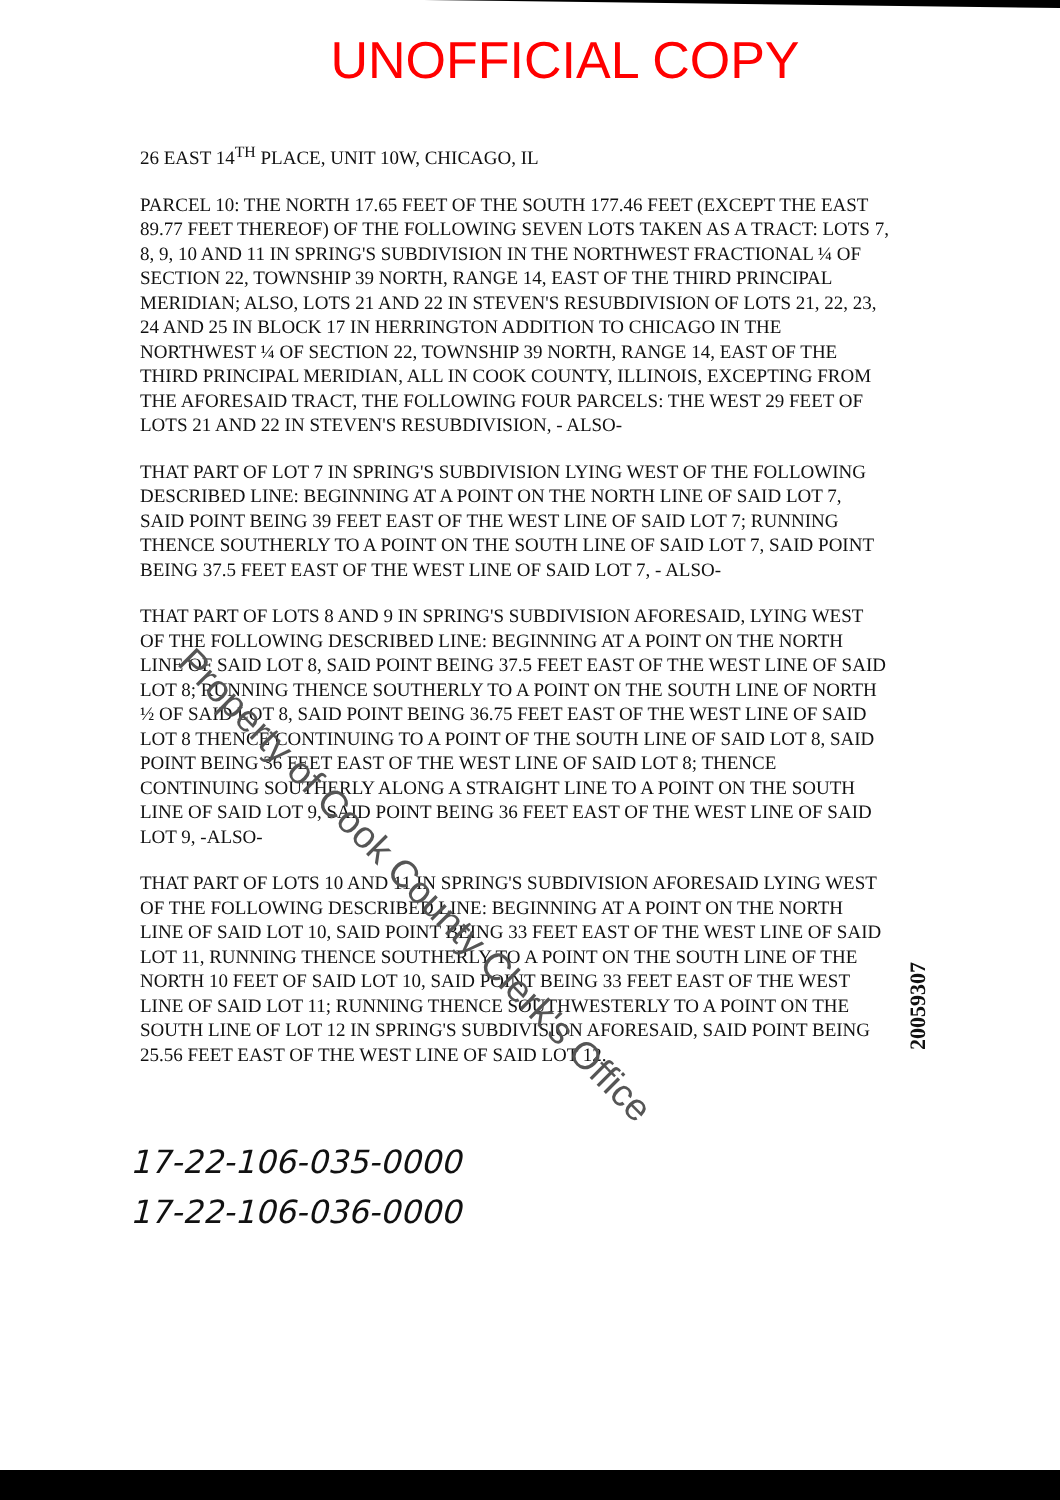UNOFFICIAL COPY
26 EAST 14<sup>TH</sup> PLACE, UNIT 10W, CHICAGO, IL
PARCEL 10: THE NORTH 17.65 FEET OF THE SOUTH 177.46 FEET (EXCEPT THE EAST 89.77 FEET THEREOF) OF THE FOLLOWING SEVEN LOTS TAKEN AS A TRACT: LOTS 7, 8, 9, 10 AND 11 IN SPRING'S SUBDIVISION IN THE NORTHWEST FRACTIONAL ¼ OF SECTION 22, TOWNSHIP 39 NORTH, RANGE 14, EAST OF THE THIRD PRINCIPAL MERIDIAN; ALSO, LOTS 21 AND 22 IN STEVEN'S RESUBDIVISION OF LOTS 21, 22, 23, 24 AND 25 IN BLOCK 17 IN HERRINGTON ADDITION TO CHICAGO IN THE NORTHWEST ¼ OF SECTION 22, TOWNSHIP 39 NORTH, RANGE 14, EAST OF THE THIRD PRINCIPAL MERIDIAN, ALL IN COOK COUNTY, ILLINOIS, EXCEPTING FROM THE AFORESAID TRACT, THE FOLLOWING FOUR PARCELS: THE WEST 29 FEET OF LOTS 21 AND 22 IN STEVEN'S RESUBDIVISION, - ALSO-
THAT PART OF LOT 7 IN SPRING'S SUBDIVISION LYING WEST OF THE FOLLOWING DESCRIBED LINE: BEGINNING AT A POINT ON THE NORTH LINE OF SAID LOT 7, SAID POINT BEING 39 FEET EAST OF THE WEST LINE OF SAID LOT 7; RUNNING THENCE SOUTHERLY TO A POINT ON THE SOUTH LINE OF SAID LOT 7, SAID POINT BEING 37.5 FEET EAST OF THE WEST LINE OF SAID LOT 7, - ALSO-
THAT PART OF LOTS 8 AND 9 IN SPRING'S SUBDIVISION AFORESAID, LYING WEST OF THE FOLLOWING DESCRIBED LINE: BEGINNING AT A POINT ON THE NORTH LINE OF SAID LOT 8, SAID POINT BEING 37.5 FEET EAST OF THE WEST LINE OF SAID LOT 8; RUNNING THENCE SOUTHERLY TO A POINT ON THE SOUTH LINE OF NORTH ½ OF SAID LOT 8, SAID POINT BEING 36.75 FEET EAST OF THE WEST LINE OF SAID LOT 8 THENCE CONTINUING TO A POINT OF THE SOUTH LINE OF SAID LOT 8, SAID POINT BEING 36 FEET EAST OF THE WEST LINE OF SAID LOT 8; THENCE CONTINUING SOUTHERLY ALONG A STRAIGHT LINE TO A POINT ON THE SOUTH LINE OF SAID LOT 9, SAID POINT BEING 36 FEET EAST OF THE WEST LINE OF SAID LOT 9, -ALSO-
THAT PART OF LOTS 10 AND 11 IN SPRING'S SUBDIVISION AFORESAID LYING WEST OF THE FOLLOWING DESCRIBED LINE: BEGINNING AT A POINT ON THE NORTH LINE OF SAID LOT 10, SAID POINT BEING 33 FEET EAST OF THE WEST LINE OF SAID LOT 11, RUNNING THENCE SOUTHERLY TO A POINT ON THE SOUTH LINE OF THE NORTH 10 FEET OF SAID LOT 10, SAID POINT BEING 33 FEET EAST OF THE WEST LINE OF SAID LOT 11; RUNNING THENCE SOUTHWESTERLY TO A POINT ON THE SOUTH LINE OF LOT 12 IN SPRING'S SUBDIVISION AFORESAID, SAID POINT BEING 25.56 FEET EAST OF THE WEST LINE OF SAID LOT 12.
17-22-106-035-0000
17-22-106-036-0000
Property of Cook County Clerk's Office
20059307